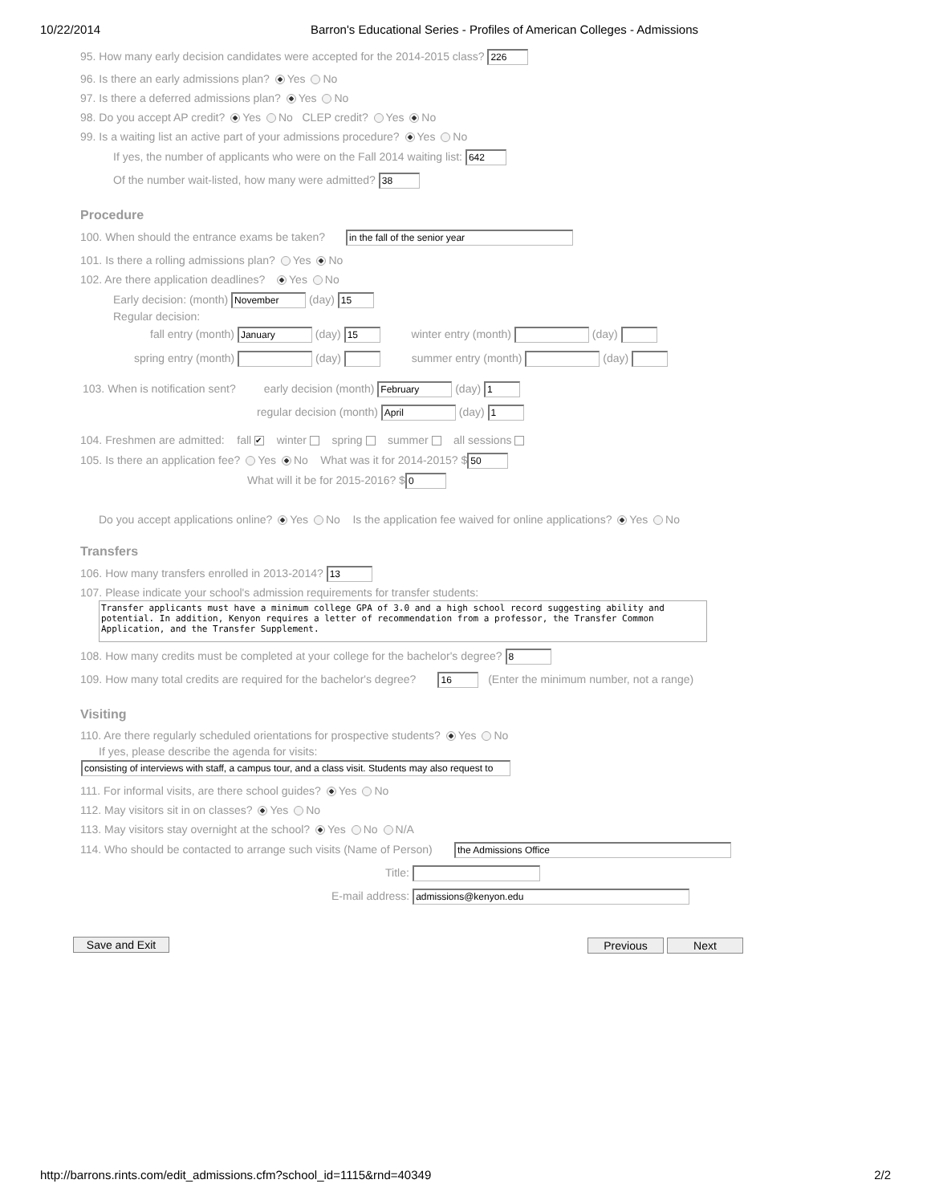10/22/2014 Barron's Educational Series - Profiles of American Colleges - Admissions
95. How many early decision candidates were accepted for the 2014-2015 class? 226
96. Is there an early admissions plan? Yes No
97. Is there a deferred admissions plan? Yes No
98. Do you accept AP credit? Yes No CLEP credit? Yes No
99. Is a waiting list an active part of your admissions procedure? Yes No
If yes, the number of applicants who were on the Fall 2014 waiting list: 642
Of the number wait-listed, how many were admitted? 38
Procedure
100. When should the entrance exams be taken? in the fall of the senior year
101. Is there a rolling admissions plan? Yes No
102. Are there application deadlines? Yes No
Early decision: (month) November (day) 15
Regular decision:
fall entry (month) January (day) 15 winter entry (month) (day)
spring entry (month) (day) summer entry (month) (day)
103. When is notification sent? early decision (month) February (day) 1
regular decision (month) April (day) 1
104. Freshmen are admitted: fall ✔ winter spring summer all sessions
105. Is there an application fee? Yes No What was it for 2014-2015? $ 50
What will it be for 2015-2016? $ 0
Do you accept applications online? Yes No Is the application fee waived for online applications? Yes No
Transfers
106. How many transfers enrolled in 2013-2014? 13
107. Please indicate your school's admission requirements for transfer students:
Transfer applicants must have a minimum college GPA of 3.0 and a high school record suggesting ability and potential. In addition, Kenyon requires a letter of recommendation from a professor, the Transfer Common Application, and the Transfer Supplement.
108. How many credits must be completed at your college for the bachelor's degree? 8
109. How many total credits are required for the bachelor's degree? 16 (Enter the minimum number, not a range)
Visiting
110. Are there regularly scheduled orientations for prospective students? Yes No
If yes, please describe the agenda for visits:
consisting of interviews with staff, a campus tour, and a class visit. Students may also request to
111. For informal visits, are there school guides? Yes No
112. May visitors sit in on classes? Yes No
113. May visitors stay overnight at the school? Yes No N/A
114. Who should be contacted to arrange such visits (Name of Person) the Admissions Office
Title:
E-mail address: admissions@kenyon.edu
Save and Exit Previous Next
http://barrons.rints.com/edit_admissions.cfm?school_id=1115&rnd=40349 2/2